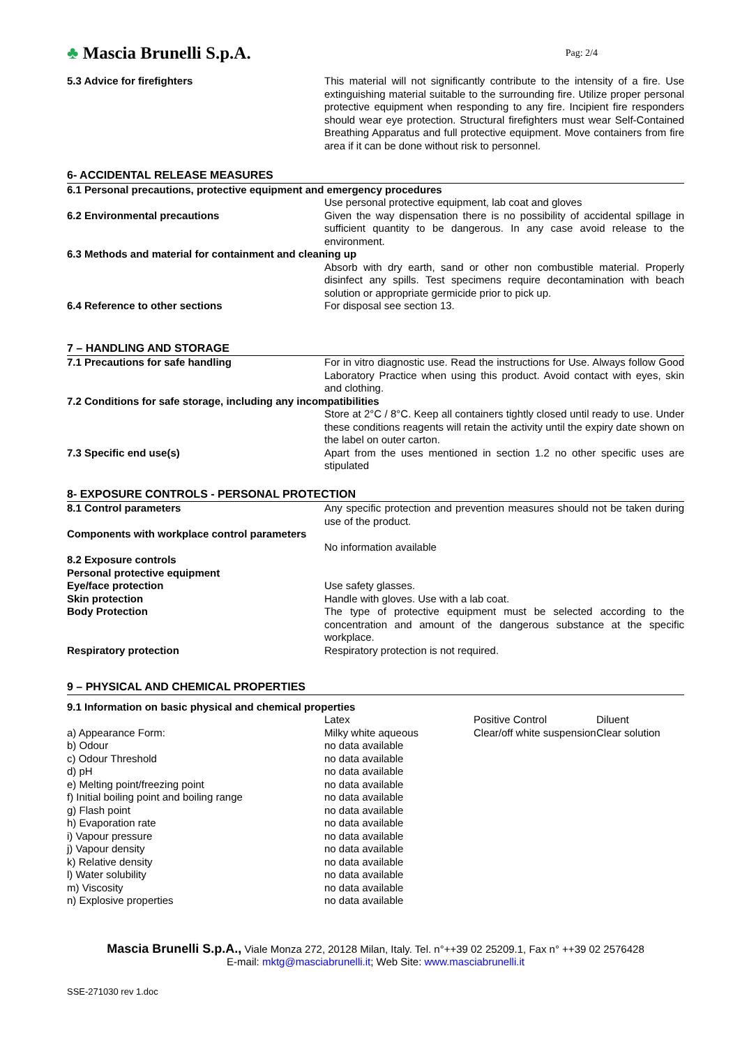♣ Mascia Brunelli S.p.A.
Pag: 2/4
| 5.3 Advice for firefighters | This material will not significantly contribute to the intensity of a fire. Use extinguishing material suitable to the surrounding fire. Utilize proper personal protective equipment when responding to any fire. Incipient fire responders should wear eye protection. Structural firefighters must wear Self-Contained Breathing Apparatus and full protective equipment. Move containers from fire area if it can be done without risk to personnel. |
6- ACCIDENTAL RELEASE MEASURES
6.1 Personal precautions, protective equipment and emergency procedures
| | Use personal protective equipment, lab coat and gloves |
| 6.2 Environmental precautions | Given the way dispensation there is no possibility of accidental spillage in sufficient quantity to be dangerous. In any case avoid release to the environment. |
6.3 Methods and material for containment and cleaning up
| | Absorb with dry earth, sand or other non combustible material. Properly disinfect any spills. Test specimens require decontamination with beach solution or appropriate germicide prior to pick up. |
| 6.4 Reference to other sections | For disposal see section 13. |
7 – HANDLING AND STORAGE
| 7.1 Precautions for safe handling | For in vitro diagnostic use. Read the instructions for Use. Always follow Good Laboratory Practice when using this product. Avoid contact with eyes, skin and clothing. |
7.2 Conditions for safe storage, including any incompatibilities
| | Store at 2°C / 8°C. Keep all containers tightly closed until ready to use. Under these conditions reagents will retain the activity until the expiry date shown on the label on outer carton. |
| 7.3 Specific end use(s) | Apart from the uses mentioned in section 1.2 no other specific uses are stipulated |
8- EXPOSURE CONTROLS - PERSONAL PROTECTION
| 8.1 Control parameters | Any specific protection and prevention measures should not be taken during use of the product. |
Components with workplace control parameters
| | No information available |
| 8.2 Exposure controls | |
| Personal protective equipment | |
| Eye/face protection | Use safety glasses. |
| Skin protection | Handle with gloves. Use with a lab coat. |
| Body Protection | The type of protective equipment must be selected according to the concentration and amount of the dangerous substance at the specific workplace. |
| Respiratory protection | Respiratory protection is not required. |
9 – PHYSICAL AND CHEMICAL PROPERTIES
9.1 Information on basic physical and chemical properties
| | Latex | Positive Control | Diluent |
| a) Appearance Form: | Milky white aqueous | Clear/off white suspension | Clear solution |
| b) Odour | no data available | | |
| c) Odour Threshold | no data available | | |
| d) pH | no data available | | |
| e) Melting point/freezing point | no data available | | |
| f) Initial boiling point and boiling range | no data available | | |
| g) Flash point | no data available | | |
| h) Evaporation rate | no data available | | |
| i) Vapour pressure | no data available | | |
| j) Vapour density | no data available | | |
| k) Relative density | no data available | | |
| l) Water solubility | no data available | | |
| m) Viscosity | no data available | | |
| n) Explosive properties | no data available | | |
Mascia Brunelli S.p.A., Viale Monza 272, 20128 Milan, Italy. Tel. n°++39 02 25209.1, Fax n° ++39 02 2576428
E-mail: mktg@masciabrunelli.it; Web Site: www.masciabrunelli.it
SSE-271030 rev 1.doc